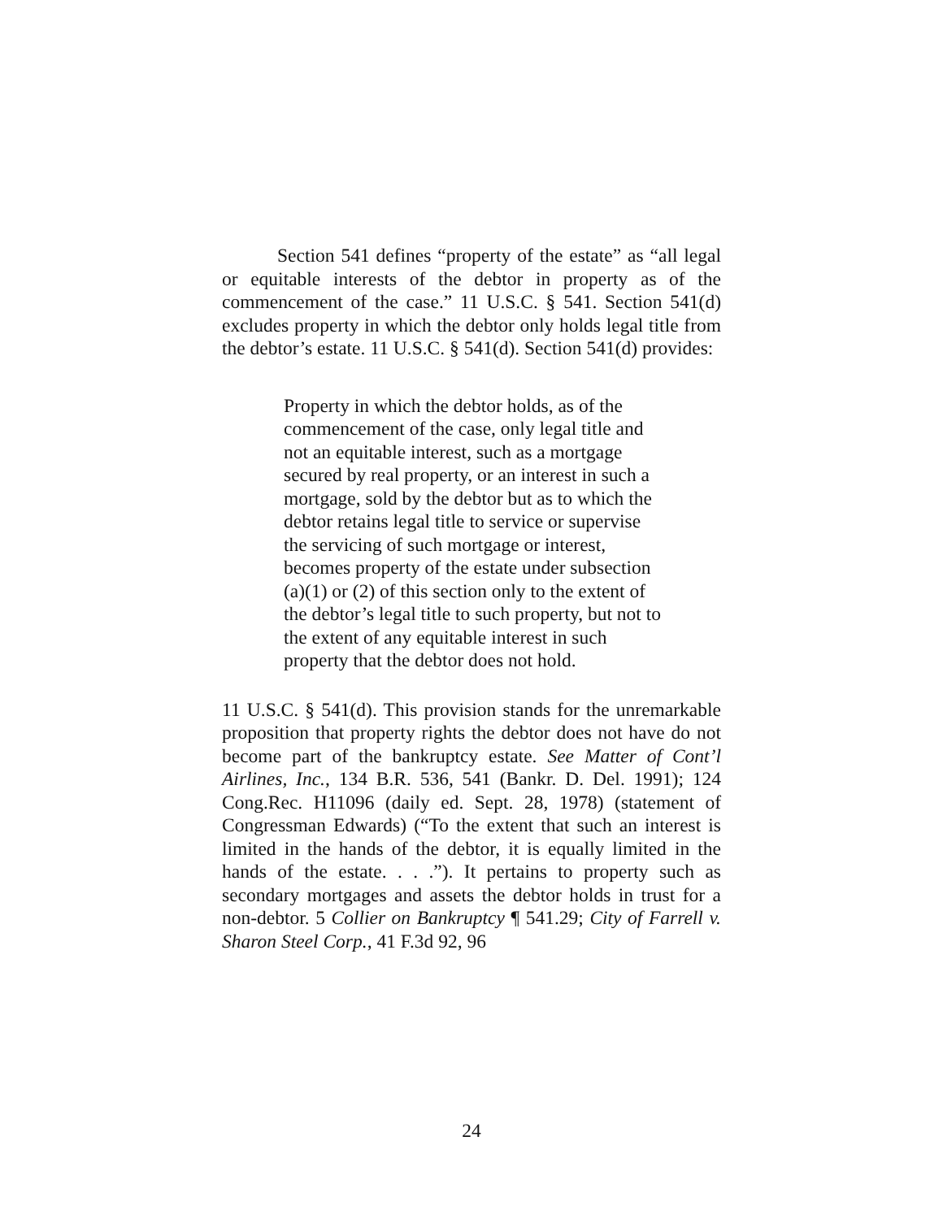Section 541 defines “property of the estate” as “all legal or equitable interests of the debtor in property as of the commencement of the case.” 11 U.S.C. § 541. Section 541(d) excludes property in which the debtor only holds legal title from the debtor’s estate. 11 U.S.C. § 541(d). Section 541(d) provides:
Property in which the debtor holds, as of the commencement of the case, only legal title and not an equitable interest, such as a mortgage secured by real property, or an interest in such a mortgage, sold by the debtor but as to which the debtor retains legal title to service or supervise the servicing of such mortgage or interest, becomes property of the estate under subsection (a)(1) or (2) of this section only to the extent of the debtor’s legal title to such property, but not to the extent of any equitable interest in such property that the debtor does not hold.
11 U.S.C. § 541(d). This provision stands for the unremarkable proposition that property rights the debtor does not have do not become part of the bankruptcy estate. See Matter of Cont’l Airlines, Inc., 134 B.R. 536, 541 (Bankr. D. Del. 1991); 124 Cong.Rec. H11096 (daily ed. Sept. 28, 1978) (statement of Congressman Edwards) (“To the extent that such an interest is limited in the hands of the debtor, it is equally limited in the hands of the estate. . . .”). It pertains to property such as secondary mortgages and assets the debtor holds in trust for a non-debtor. 5 Collier on Bankruptcy ¶ 541.29; City of Farrell v. Sharon Steel Corp., 41 F.3d 92, 96
24